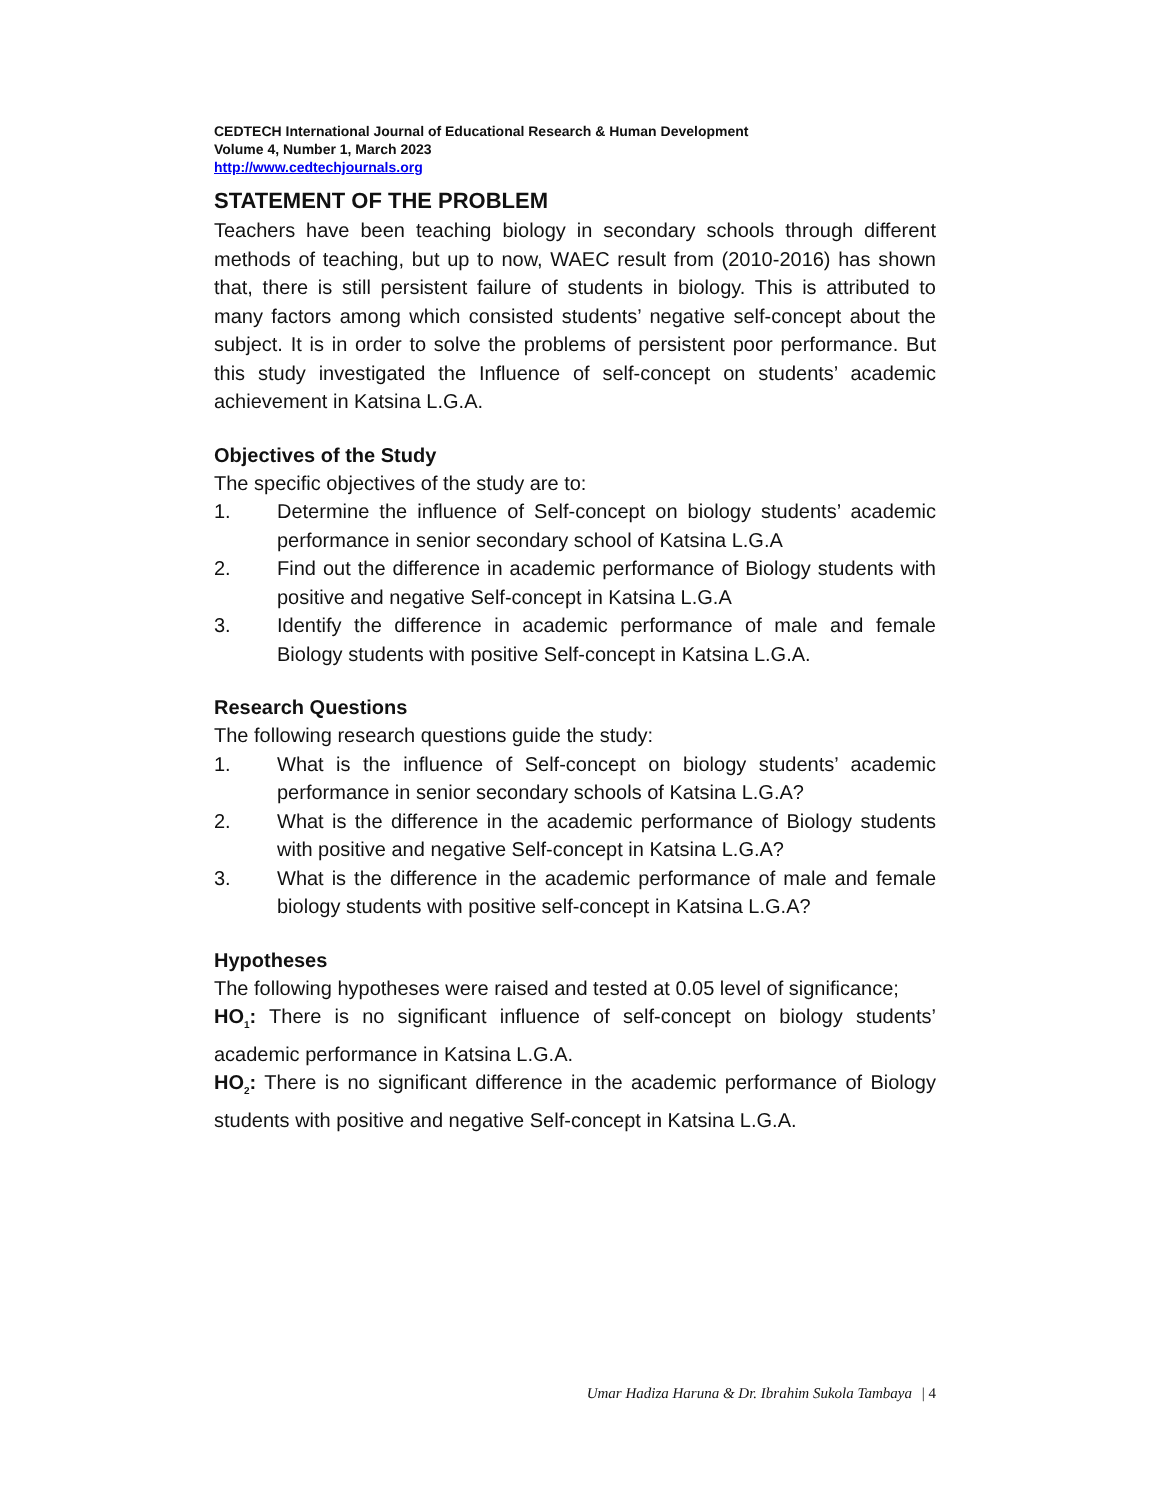CEDTECH International Journal of Educational Research & Human Development
Volume 4, Number 1, March 2023
http://www.cedtechjournals.org
STATEMENT OF THE PROBLEM
Teachers have been teaching biology in secondary schools through different methods of teaching, but up to now, WAEC result from (2010-2016) has shown that, there is still persistent failure of students in biology. This is attributed to many factors among which consisted students’ negative self-concept about the subject. It is in order to solve the problems of persistent poor performance. But this study investigated the Influence of self-concept on students’ academic achievement in Katsina L.G.A.
Objectives of the Study
The specific objectives of the study are to:
1. Determine the influence of Self-concept on biology students’ academic performance in senior secondary school of Katsina L.G.A
2. Find out the difference in academic performance of Biology students with positive and negative Self-concept in Katsina L.G.A
3. Identify the difference in academic performance of male and female Biology students with positive Self-concept in Katsina L.G.A.
Research Questions
The following research questions guide the study:
1. What is the influence of Self-concept on biology students’ academic performance in senior secondary schools of Katsina L.G.A?
2. What is the difference in the academic performance of Biology students with positive and negative Self-concept in Katsina L.G.A?
3. What is the difference in the academic performance of male and female biology students with positive self-concept in Katsina L.G.A?
Hypotheses
The following hypotheses were raised and tested at 0.05 level of significance;
HO<sub>1</sub>: There is no significant influence of self-concept on biology students’ academic performance in Katsina L.G.A.
HO<sub>2</sub>: There is no significant difference in the academic performance of Biology students with positive and negative Self-concept in Katsina L.G.A.
Umar Hadiza Haruna & Dr. Ibrahim Sukola Tambaya | 4